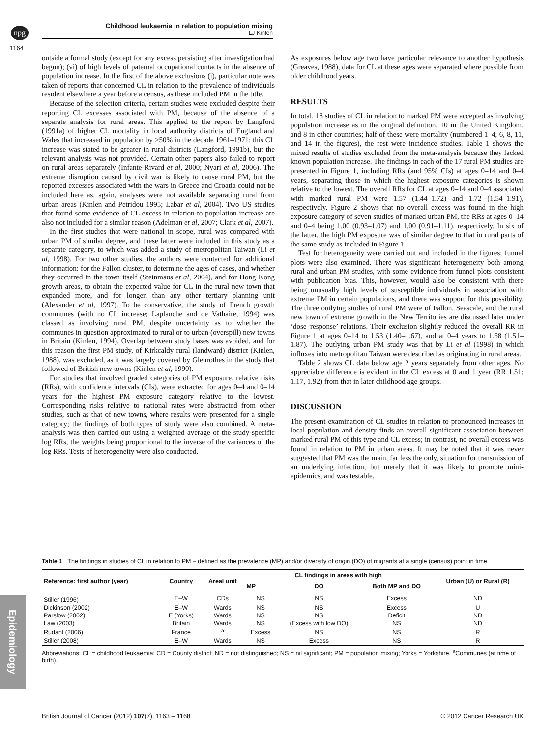npg
Childhood leukaemia in relation to population mixing
LJ Kinlen
1164
outside a formal study (except for any excess persisting after investigation had begun); (vi) of high levels of paternal occupational contacts in the absence of population increase. In the first of the above exclusions (i), particular note was taken of reports that concerned CL in relation to the prevalence of individuals resident elsewhere a year before a census, as these included PM in the title.
Because of the selection criteria, certain studies were excluded despite their reporting CL excesses associated with PM, because of the absence of a separate analysis for rural areas. This applied to the report by Langford (1991a) of higher CL mortality in local authority districts of England and Wales that increased in population by >50% in the decade 1961–1971; this CL increase was stated to be greater in rural districts (Langford, 1991b), but the relevant analysis was not provided. Certain other papers also failed to report on rural areas separately (Infante-Rivard et al, 2000; Nyari et al, 2006). The extreme disruption caused by civil war is likely to cause rural PM, but the reported excesses associated with the wars in Greece and Croatia could not be included here as, again, analyses were not available separating rural from urban areas (Kinlen and Petridou 1995; Labar et al, 2004). Two US studies that found some evidence of CL excess in relation to population increase are also not included for a similar reason (Adelman et al, 2007; Clark et al, 2007).
In the first studies that were national in scope, rural was compared with urban PM of similar degree, and these latter were included in this study as a separate category, to which was added a study of metropolitan Taiwan (Li et al, 1998). For two other studies, the authors were contacted for additional information: for the Fallon cluster, to determine the ages of cases, and whether they occurred in the town itself (Steinmaus et al, 2004), and for Hong Kong growth areas, to obtain the expected value for CL in the rural new town that expanded more, and for longer, than any other tertiary planning unit (Alexander et al, 1997). To be conservative, the study of French growth communes (with no CL increase; Laplanche and de Vathaire, 1994) was classed as involving rural PM, despite uncertainty as to whether the communes in question approximated to rural or to urban (overspill) new towns in Britain (Kinlen, 1994). Overlap between study bases was avoided, and for this reason the first PM study, of Kirkcaldy rural (landward) district (Kinlen, 1988), was excluded, as it was largely covered by Glenrothes in the study that followed of British new towns (Kinlen et al, 1990).
For studies that involved graded categories of PM exposure, relative risks (RRs), with confidence intervals (CIs), were extracted for ages 0–4 and 0–14 years for the highest PM exposure category relative to the lowest. Corresponding risks relative to national rates were abstracted from other studies, such as that of new towns, where results were presented for a single category; the findings of both types of study were also combined. A meta-analysis was then carried out using a weighted average of the study-specific log RRs, the weights being proportional to the inverse of the variances of the log RRs. Tests of heterogeneity were also conducted.
As exposures below age two have particular relevance to another hypothesis (Greaves, 1988), data for CL at these ages were separated where possible from older childhood years.
RESULTS
In total, 18 studies of CL in relation to marked PM were accepted as involving population increase as in the original definition, 10 in the United Kingdom, and 8 in other countries; half of these were mortality (numbered 1–4, 6, 8, 11, and 14 in the figures), the rest were incidence studies. Table 1 shows the mixed results of studies excluded from the meta-analysis because they lacked known population increase. The findings in each of the 17 rural PM studies are presented in Figure 1, including RRs (and 95% CIs) at ages 0–14 and 0–4 years, separating those in which the highest exposure categories is shown relative to the lowest. The overall RRs for CL at ages 0–14 and 0–4 associated with marked rural PM were 1.57 (1.44–1.72) and 1.72 (1.54–1.91), respectively. Figure 2 shows that no overall excess was found in the high exposure category of seven studies of marked urban PM, the RRs at ages 0–14 and 0–4 being 1.00 (0.93–1.07) and 1.00 (0.91–1.11), respectively. In six of the latter, the high PM exposure was of similar degree to that in rural parts of the same study as included in Figure 1.
Test for heterogeneity were carried out and included in the figures; funnel plots were also examined. There was significant heterogeneity both among rural and urban PM studies, with some evidence from funnel plots consistent with publication bias. This, however, would also be consistent with there being unusually high levels of susceptible individuals in association with extreme PM in certain populations, and there was support for this possibility. The three outlying studies of rural PM were of Fallon, Seascale, and the rural new town of extreme growth in the New Territories are discussed later under ‘dose–response’ relations. Their exclusion slightly reduced the overall RR in Figure 1 at ages 0–14 to 1.53 (1.40–1.67), and at 0–4 years to 1.68 (1.51–1.87). The outlying urban PM study was that by Li et al (1998) in which influxes into metropolitan Taiwan were described as originating in rural areas.
Table 2 shows CL data below age 2 years separately from other ages. No appreciable difference is evident in the CL excess at 0 and 1 year (RR 1.51; 1.17, 1.92) from that in later childhood age groups.
DISCUSSION
The present examination of CL studies in relation to pronounced increases in local population and density finds an overall significant association between marked rural PM of this type and CL excess; in contrast, no overall excess was found in relation to PM in urban areas. It may be noted that it was never suggested that PM was the main, far less the only, situation for transmission of an underlying infection, but merely that it was likely to promote mini-epidemics, and was testable.
Table 1 The findings in studies of CL in relation to PM – defined as the prevalence (MP) and/or diversity of origin (DO) of migrants at a single (census) point in time
| Reference: first author (year) | Country | Areal unit | CL findings in areas with high | | | Urban (U) or Rural (R) |
| --- | --- | --- | --- | --- | --- | --- |
| | | | MP | DO | Both MP and DO | |
| Stiller (1996) | E–W | CDs | NS | NS | Excess | ND |
| Dickinson (2002) | E–W | Wards | NS | NS | Excess | U |
| Parslow (2002) | E (Yorks) | Wards | NS | NS | Deficit | ND |
| Law (2003) | Britain | Wards | NS | (Excess with low DO) | NS | ND |
| Rudant (2006) | France | <sup>a</sup> | Excess | NS | NS | R |
| Stiller (2008) | E–W | Wards | NS | Excess | NS | R |
Abbreviations: CL = childhood leukaemia; CD = County district; ND = not distinguished; NS = nil significant; PM = population mixing; Yorks = Yorkshire. <sup>a</sup>Communes (at time of birth).
Epidemiology
British Journal of Cancer (2012) 107(7), 1163 – 1168 © 2012 Cancer Research UK